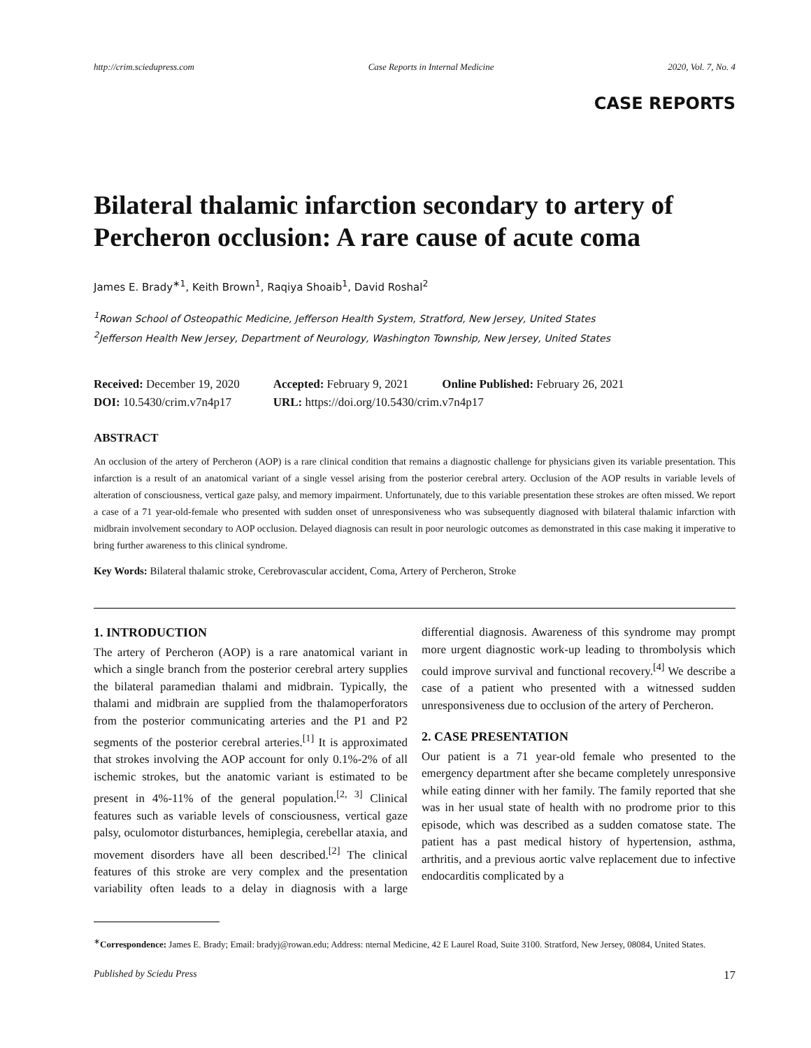http://crim.sciedupress.com Case Reports in Internal Medicine 2020, Vol. 7, No. 4
CASE REPORTS
Bilateral thalamic infarction secondary to artery of Percheron occlusion: A rare cause of acute coma
James E. Brady<sup>∗1</sup>, Keith Brown<sup>1</sup>, Raqiya Shoaib<sup>1</sup>, David Roshal<sup>2</sup>
<sup>1</sup> Rowan School of Osteopathic Medicine, Jefferson Health System, Stratford, New Jersey, United States
<sup>2</sup> Jefferson Health New Jersey, Department of Neurology, Washington Township, New Jersey, United States
| Received: December 19, 2020 | Accepted: February 9, 2021 | Online Published: February 26, 2021 |
| DOI: 10.5430/crim.v7n4p17 | URL: https://doi.org/10.5430/crim.v7n4p17 | |
ABSTRACT
An occlusion of the artery of Percheron (AOP) is a rare clinical condition that remains a diagnostic challenge for physicians given its variable presentation. This infarction is a result of an anatomical variant of a single vessel arising from the posterior cerebral artery. Occlusion of the AOP results in variable levels of alteration of consciousness, vertical gaze palsy, and memory impairment. Unfortunately, due to this variable presentation these strokes are often missed. We report a case of a 71 year-old-female who presented with sudden onset of unresponsiveness who was subsequently diagnosed with bilateral thalamic infarction with midbrain involvement secondary to AOP occlusion. Delayed diagnosis can result in poor neurologic outcomes as demonstrated in this case making it imperative to bring further awareness to this clinical syndrome.
Key Words: Bilateral thalamic stroke, Cerebrovascular accident, Coma, Artery of Percheron, Stroke
1. INTRODUCTION
The artery of Percheron (AOP) is a rare anatomical variant in which a single branch from the posterior cerebral artery supplies the bilateral paramedian thalami and midbrain. Typically, the thalami and midbrain are supplied from the thalamoperforators from the posterior communicating arteries and the P1 and P2 segments of the posterior cerebral arteries.<sup>[1]</sup> It is approximated that strokes involving the AOP account for only 0.1%-2% of all ischemic strokes, but the anatomic variant is estimated to be present in 4%-11% of the general population.<sup>[2, 3]</sup> Clinical features such as variable levels of consciousness, vertical gaze palsy, oculomotor disturbances, hemiplegia, cerebellar ataxia, and movement disorders have all been described.<sup>[2]</sup> The clinical features of this stroke are very complex and the presentation variability often leads to a delay in diagnosis with a large differential diagnosis. Awareness of this syndrome may prompt more urgent diagnostic work-up leading to thrombolysis which could improve survival and functional recovery.<sup>[4]</sup> We describe a case of a patient who presented with a witnessed sudden unresponsiveness due to occlusion of the artery of Percheron.
2. CASE PRESENTATION
Our patient is a 71 year-old female who presented to the emergency department after she became completely unresponsive while eating dinner with her family. The family reported that she was in her usual state of health with no prodrome prior to this episode, which was described as a sudden comatose state. The patient has a past medical history of hypertension, asthma, arthritis, and a previous aortic valve replacement due to infective endocarditis complicated by a
<sup>∗</sup>Correspondence: James E. Brady; Email: bradyj@rowan.edu; Address: nternal Medicine, 42 E Laurel Road, Suite 3100. Stratford, New Jersey, 08084, United States.
Published by Sciedu Press 17